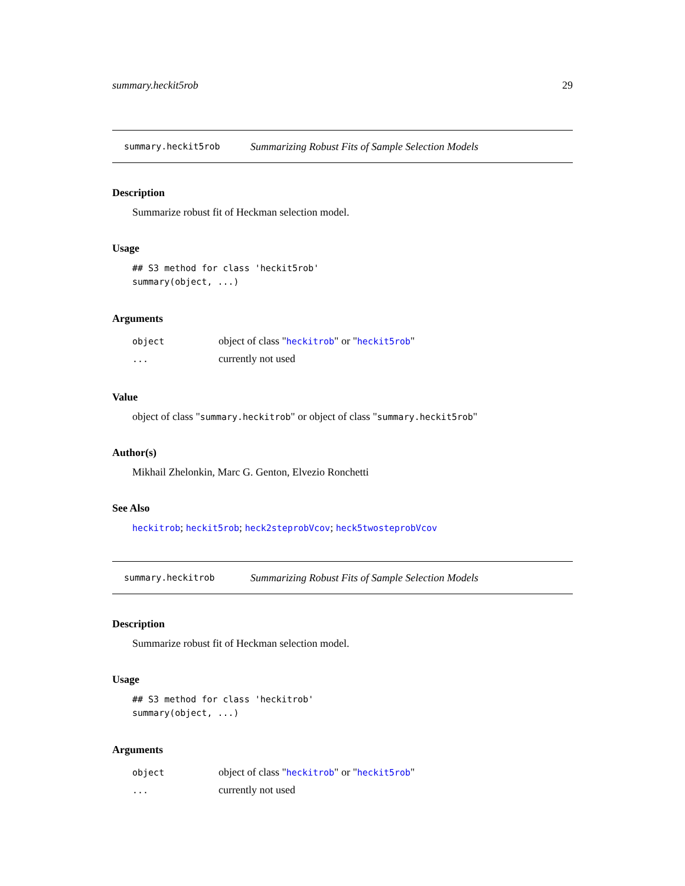summary.heckit5rob 29
summary.heckit5rob Summarizing Robust Fits of Sample Selection Models
Description
Summarize robust fit of Heckman selection model.
Usage
## S3 method for class 'heckit5rob'
summary(object, ...)
Arguments
| object | object of class " heckitrob " or " heckit5rob " |
| ... | currently not used |
Value
object of class "summary.heckitrob" or object of class "summary.heckit5rob"
Author(s)
Mikhail Zhelonkin, Marc G. Genton, Elvezio Ronchetti
See Also
heckitrob; heckit5rob; heck2steprobVcov; heck5twosteprobVcov
summary.heckitrob Summarizing Robust Fits of Sample Selection Models
Description
Summarize robust fit of Heckman selection model.
Usage
## S3 method for class 'heckitrob'
summary(object, ...)
Arguments
| object | object of class " heckitrob " or " heckit5rob " |
| ... | currently not used |